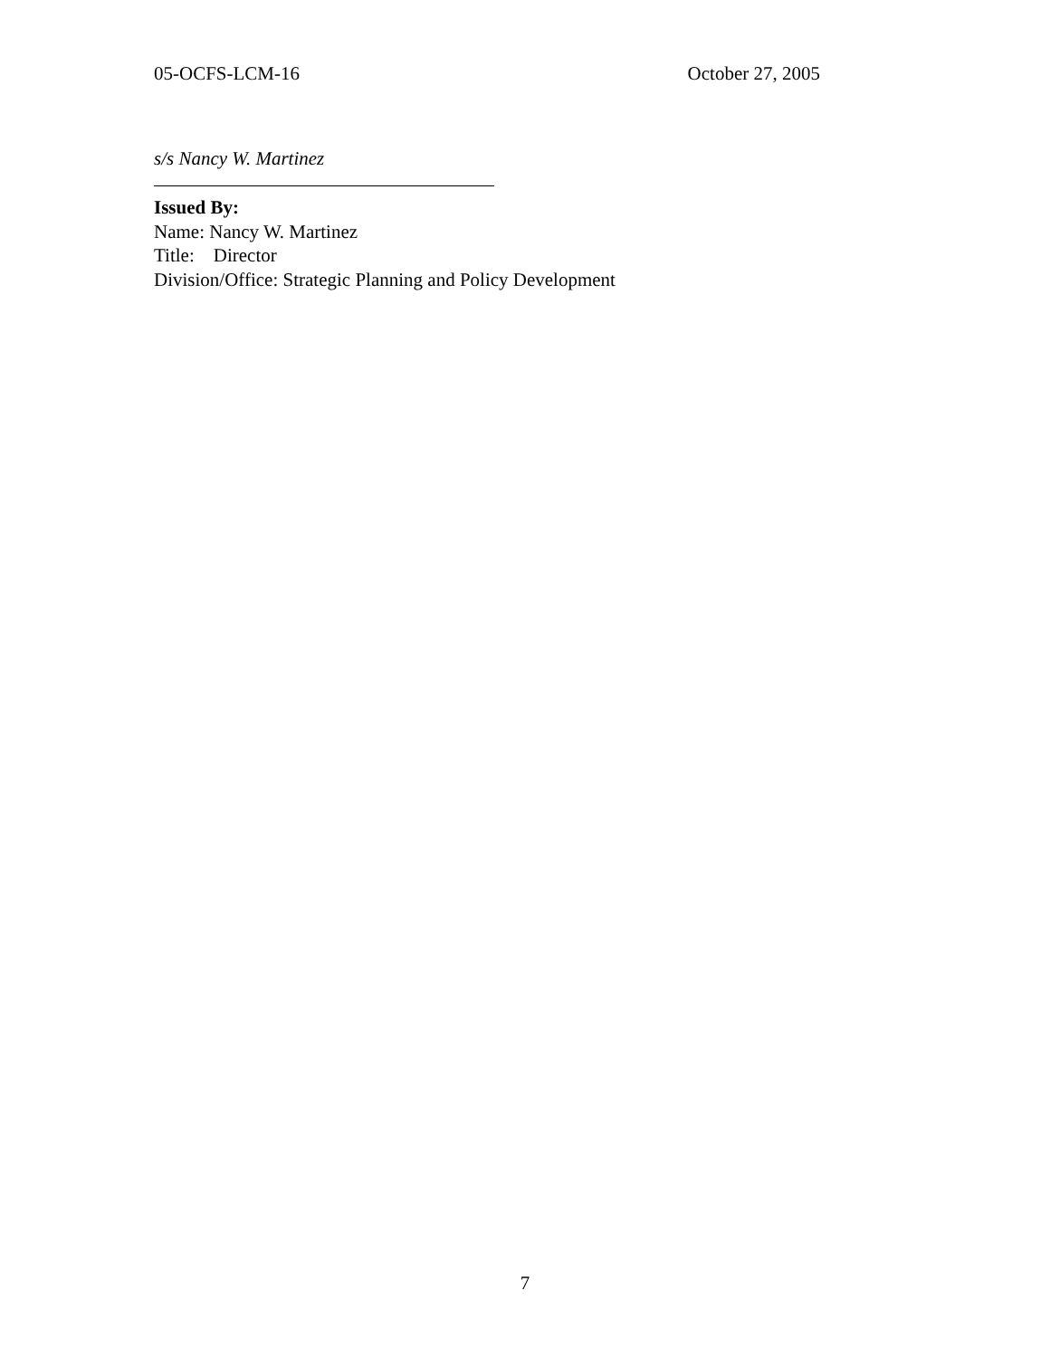05-OCFS-LCM-16 October 27, 2005
s/s Nancy W. Martinez
Issued By:
Name: Nancy W. Martinez
Title: Director
Division/Office: Strategic Planning and Policy Development
7